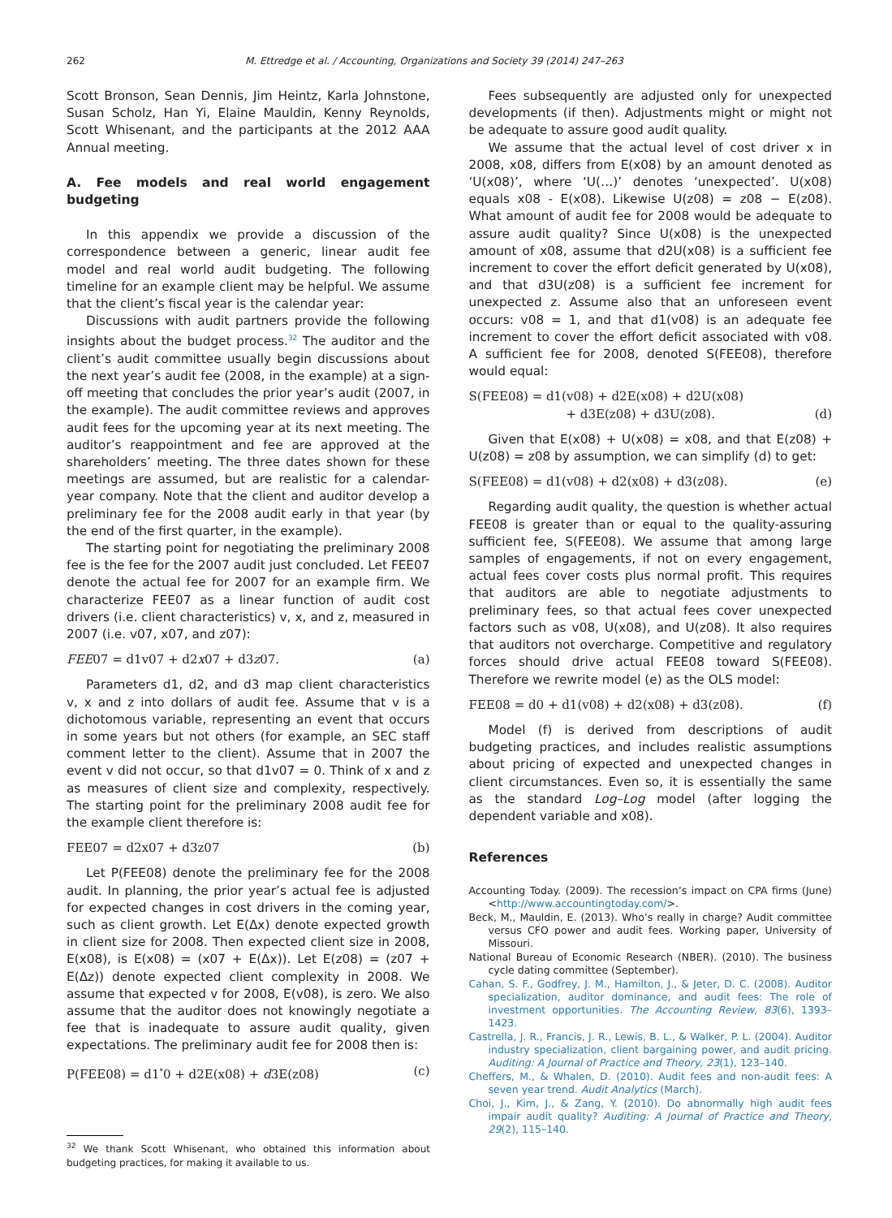262 M. Ettredge et al. / Accounting, Organizations and Society 39 (2014) 247–263
Scott Bronson, Sean Dennis, Jim Heintz, Karla Johnstone, Susan Scholz, Han Yi, Elaine Mauldin, Kenny Reynolds, Scott Whisenant, and the participants at the 2012 AAA Annual meeting.
A. Fee models and real world engagement budgeting
In this appendix we provide a discussion of the correspondence between a generic, linear audit fee model and real world audit budgeting. The following timeline for an example client may be helpful. We assume that the client’s fiscal year is the calendar year:
Discussions with audit partners provide the following insights about the budget process.<sup>32</sup> The auditor and the client’s audit committee usually begin discussions about the next year’s audit fee (2008, in the example) at a sign-off meeting that concludes the prior year’s audit (2007, in the example). The audit committee reviews and approves audit fees for the upcoming year at its next meeting. The auditor’s reappointment and fee are approved at the shareholders’ meeting. The three dates shown for these meetings are assumed, but are realistic for a calendar-year company. Note that the client and auditor develop a preliminary fee for the 2008 audit early in that year (by the end of the first quarter, in the example).
The starting point for negotiating the preliminary 2008 fee is the fee for the 2007 audit just concluded. Let FEE07 denote the actual fee for 2007 for an example firm. We characterize FEE07 as a linear function of audit cost drivers (i.e. client characteristics) v, x, and z, measured in 2007 (i.e. v07, x07, and z07):
FEE07 = d1v07 + d2x07 + d3z07. (a)
Parameters d1, d2, and d3 map client characteristics v, x and z into dollars of audit fee. Assume that v is a dichotomous variable, representing an event that occurs in some years but not others (for example, an SEC staff comment letter to the client). Assume that in 2007 the event v did not occur, so that d1v07 = 0. Think of x and z as measures of client size and complexity, respectively. The starting point for the preliminary 2008 audit fee for the example client therefore is:
FEE07 = d2x07 + d3z07 (b)
Let P(FEE08) denote the preliminary fee for the 2008 audit. In planning, the prior year’s actual fee is adjusted for expected changes in cost drivers in the coming year, such as client growth. Let E(Δx) denote expected growth in client size for 2008. Then expected client size in 2008, E(x08), is E(x08) = (x07 + E(Δx)). Let E(z08) = (z07 + E(Δz)) denote expected client complexity in 2008. We assume that expected v for 2008, E(v08), is zero. We also assume that the auditor does not knowingly negotiate a fee that is inadequate to assure audit quality, given expectations. The preliminary audit fee for 2008 then is:
P(FEE08) = d1<sup>*</sup>0 + d2E(x08) + d3E(z08) (c)
<sup>32</sup> We thank Scott Whisenant, who obtained this information about budgeting practices, for making it available to us.
Fees subsequently are adjusted only for unexpected developments (if then). Adjustments might or might not be adequate to assure good audit quality.
We assume that the actual level of cost driver x in 2008, x08, differs from E(x08) by an amount denoted as ‘U(x08)’, where ‘U(…)’ denotes ‘unexpected’. U(x08) equals x08 - E(x08). Likewise U(z08) = z08 − E(z08). What amount of audit fee for 2008 would be adequate to assure audit quality? Since U(x08) is the unexpected amount of x08, assume that d2U(x08) is a sufficient fee increment to cover the effort deficit generated by U(x08), and that d3U(z08) is a sufficient fee increment for unexpected z. Assume also that an unforeseen event occurs: v08 = 1, and that d1(v08) is an adequate fee increment to cover the effort deficit associated with v08. A sufficient fee for 2008, denoted S(FEE08), therefore would equal:
S(FEE08) = d1(v08) + d2E(x08) + d2U(x08)
+ d3E(z08) + d3U(z08). (d)
Given that E(x08) + U(x08) = x08, and that E(z08) + U(z08) = z08 by assumption, we can simplify (d) to get:
S(FEE08) = d1(v08) + d2(x08) + d3(z08). (e)
Regarding audit quality, the question is whether actual FEE08 is greater than or equal to the quality-assuring sufficient fee, S(FEE08). We assume that among large samples of engagements, if not on every engagement, actual fees cover costs plus normal profit. This requires that auditors are able to negotiate adjustments to preliminary fees, so that actual fees cover unexpected factors such as v08, U(x08), and U(z08). It also requires that auditors not overcharge. Competitive and regulatory forces should drive actual FEE08 toward S(FEE08). Therefore we rewrite model (e) as the OLS model:
FEE08 = d0 + d1(v08) + d2(x08) + d3(z08). (f)
Model (f) is derived from descriptions of audit budgeting practices, and includes realistic assumptions about pricing of expected and unexpected changes in client circumstances. Even so, it is essentially the same as the standard Log–Log model (after logging the dependent variable and x08).
References
Accounting Today. (2009). The recession’s impact on CPA firms (June) <http://www.accountingtoday.com/>.
Beck, M., Mauldin, E. (2013). Who’s really in charge? Audit committee versus CFO power and audit fees. Working paper, University of Missouri.
National Bureau of Economic Research (NBER). (2010). The business cycle dating committee (September).
Cahan, S. F., Godfrey, J. M., Hamilton, J., & Jeter, D. C. (2008). Auditor specialization, auditor dominance, and audit fees: The role of investment opportunities. The Accounting Review, 83(6), 1393–1423.
Castrella, J. R., Francis, J. R., Lewis, B. L., & Walker, P. L. (2004). Auditor industry specialization, client bargaining power, and audit pricing. Auditing: A Journal of Practice and Theory, 23(1), 123–140.
Cheffers, M., & Whalen, D. (2010). Audit fees and non-audit fees: A seven year trend. Audit Analytics (March).
Choi, J., Kim, J., & Zang, Y. (2010). Do abnormally high audit fees impair audit quality? Auditing: A Journal of Practice and Theory, 29(2), 115–140.